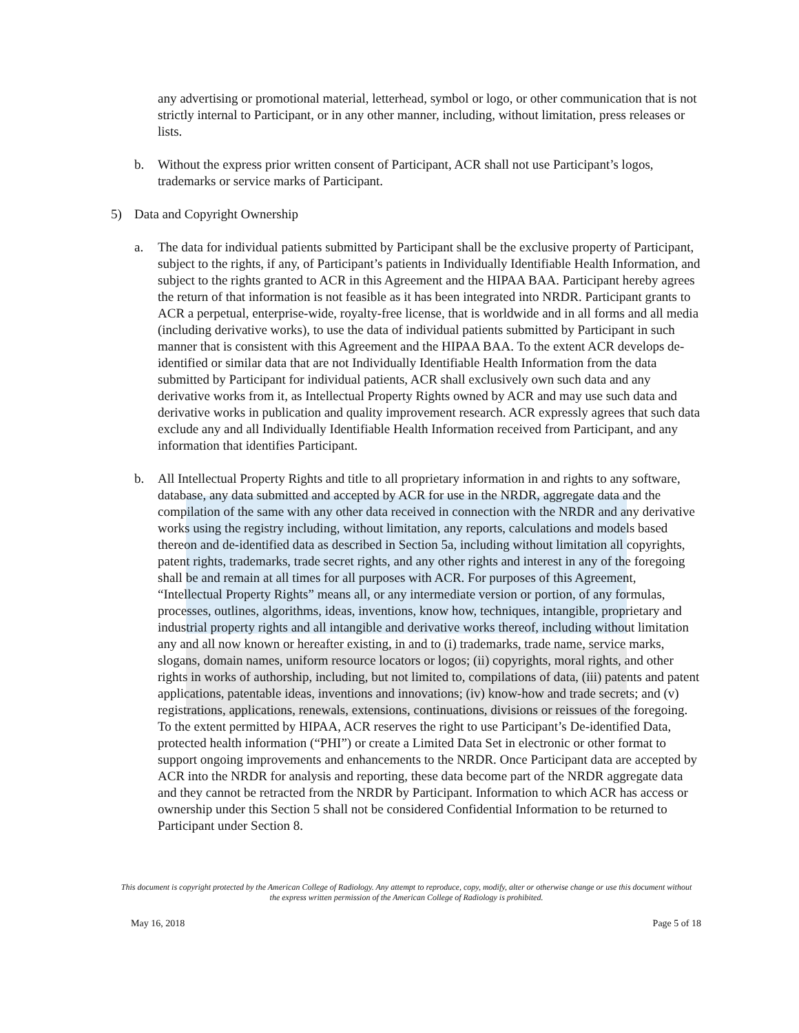any advertising or promotional material, letterhead, symbol or logo, or other communication that is not strictly internal to Participant, or in any other manner, including, without limitation, press releases or lists.
b. Without the express prior written consent of Participant, ACR shall not use Participant’s logos, trademarks or service marks of Participant.
5) Data and Copyright Ownership
a. The data for individual patients submitted by Participant shall be the exclusive property of Participant, subject to the rights, if any, of Participant’s patients in Individually Identifiable Health Information, and subject to the rights granted to ACR in this Agreement and the HIPAA BAA. Participant hereby agrees the return of that information is not feasible as it has been integrated into NRDR. Participant grants to ACR a perpetual, enterprise-wide, royalty-free license, that is worldwide and in all forms and all media (including derivative works), to use the data of individual patients submitted by Participant in such manner that is consistent with this Agreement and the HIPAA BAA. To the extent ACR develops de-identified or similar data that are not Individually Identifiable Health Information from the data submitted by Participant for individual patients, ACR shall exclusively own such data and any derivative works from it, as Intellectual Property Rights owned by ACR and may use such data and derivative works in publication and quality improvement research. ACR expressly agrees that such data exclude any and all Individually Identifiable Health Information received from Participant, and any information that identifies Participant.
b. All Intellectual Property Rights and title to all proprietary information in and rights to any software, database, any data submitted and accepted by ACR for use in the NRDR, aggregate data and the compilation of the same with any other data received in connection with the NRDR and any derivative works using the registry including, without limitation, any reports, calculations and models based thereon and de-identified data as described in Section 5a, including without limitation all copyrights, patent rights, trademarks, trade secret rights, and any other rights and interest in any of the foregoing shall be and remain at all times for all purposes with ACR. For purposes of this Agreement, “Intellectual Property Rights” means all, or any intermediate version or portion, of any formulas, processes, outlines, algorithms, ideas, inventions, know how, techniques, intangible, proprietary and industrial property rights and all intangible and derivative works thereof, including without limitation any and all now known or hereafter existing, in and to (i) trademarks, trade name, service marks, slogans, domain names, uniform resource locators or logos; (ii) copyrights, moral rights, and other rights in works of authorship, including, but not limited to, compilations of data, (iii) patents and patent applications, patentable ideas, inventions and innovations; (iv) know-how and trade secrets; and (v) registrations, applications, renewals, extensions, continuations, divisions or reissues of the foregoing. To the extent permitted by HIPAA, ACR reserves the right to use Participant’s De-identified Data, protected health information (“PHI”) or create a Limited Data Set in electronic or other format to support ongoing improvements and enhancements to the NRDR. Once Participant data are accepted by ACR into the NRDR for analysis and reporting, these data become part of the NRDR aggregate data and they cannot be retracted from the NRDR by Participant. Information to which ACR has access or ownership under this Section 5 shall not be considered Confidential Information to be returned to Participant under Section 8.
This document is copyright protected by the American College of Radiology. Any attempt to reproduce, copy, modify, alter or otherwise change or use this document without the express written permission of the American College of Radiology is prohibited.
May 16, 2018 Page 5 of 18